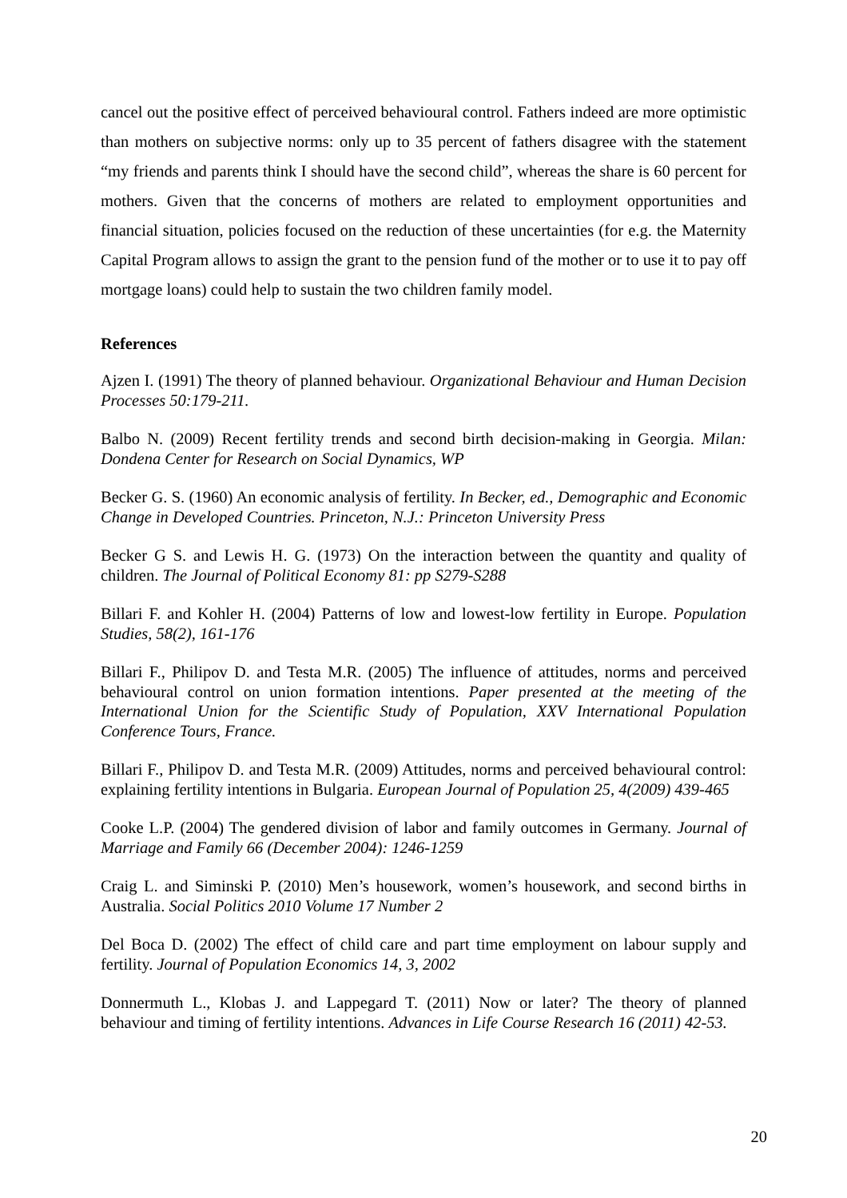cancel out the positive effect of perceived behavioural control. Fathers indeed are more optimistic than mothers on subjective norms: only up to 35 percent of fathers disagree with the statement “my friends and parents think I should have the second child”, whereas the share is 60 percent for mothers. Given that the concerns of mothers are related to employment opportunities and financial situation, policies focused on the reduction of these uncertainties (for e.g. the Maternity Capital Program allows to assign the grant to the pension fund of the mother or to use it to pay off mortgage loans) could help to sustain the two children family model.
References
Ajzen I. (1991) The theory of planned behaviour. Organizational Behaviour and Human Decision Processes 50:179-211.
Balbo N. (2009) Recent fertility trends and second birth decision-making in Georgia. Milan: Dondena Center for Research on Social Dynamics, WP
Becker G. S. (1960) An economic analysis of fertility. In Becker, ed., Demographic and Economic Change in Developed Countries. Princeton, N.J.: Princeton University Press
Becker G S. and Lewis H. G. (1973) On the interaction between the quantity and quality of children. The Journal of Political Economy 81: pp S279-S288
Billari F. and Kohler H. (2004) Patterns of low and lowest-low fertility in Europe. Population Studies, 58(2), 161-176
Billari F., Philipov D. and Testa M.R. (2005) The influence of attitudes, norms and perceived behavioural control on union formation intentions. Paper presented at the meeting of the International Union for the Scientific Study of Population, XXV International Population Conference Tours, France.
Billari F., Philipov D. and Testa M.R. (2009) Attitudes, norms and perceived behavioural control: explaining fertility intentions in Bulgaria. European Journal of Population 25, 4(2009) 439-465
Cooke L.P. (2004) The gendered division of labor and family outcomes in Germany. Journal of Marriage and Family 66 (December 2004): 1246-1259
Craig L. and Siminski P. (2010) Men’s housework, women’s housework, and second births in Australia. Social Politics 2010 Volume 17 Number 2
Del Boca D. (2002) The effect of child care and part time employment on labour supply and fertility. Journal of Population Economics 14, 3, 2002
Donnermuth L., Klobas J. and Lappegard T. (2011) Now or later? The theory of planned behaviour and timing of fertility intentions. Advances in Life Course Research 16 (2011) 42-53.
20